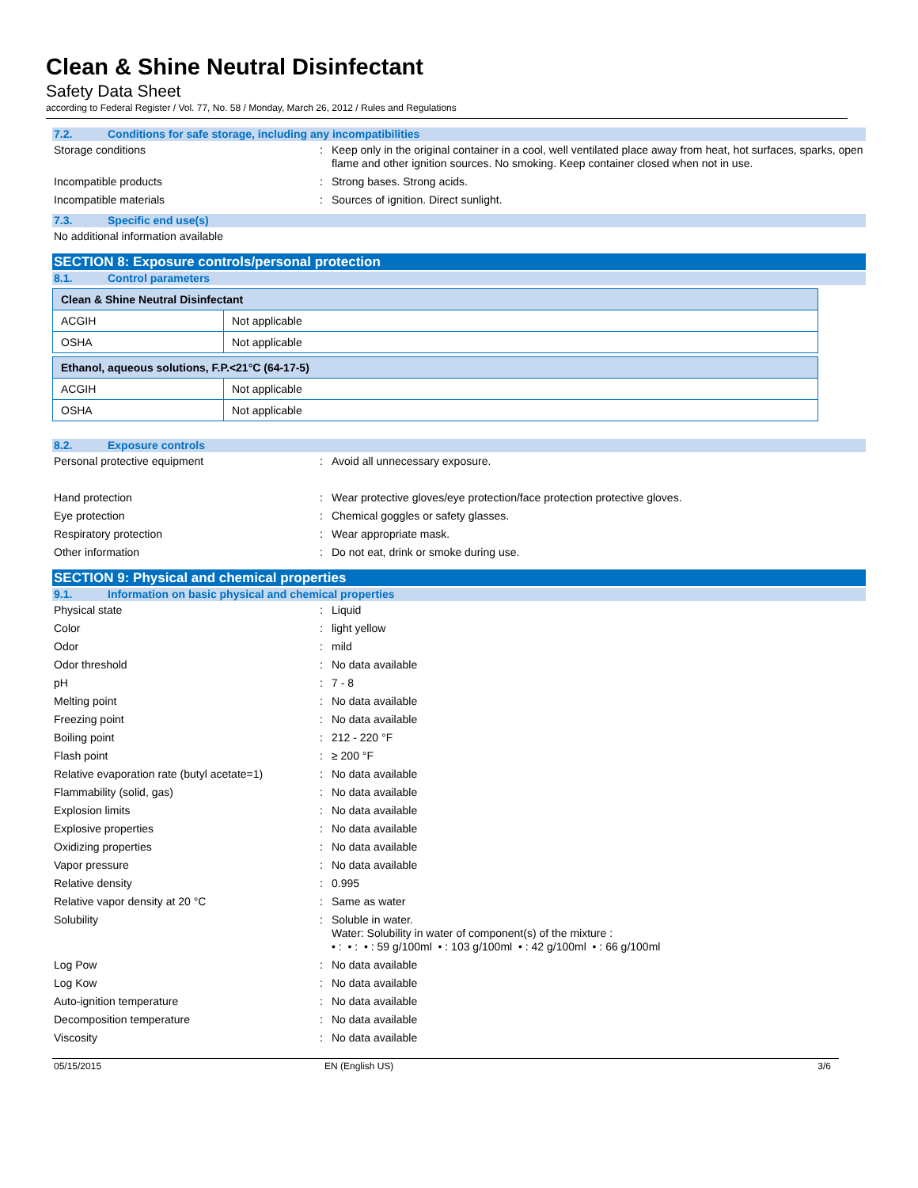Clean & Shine Neutral Disinfectant
Safety Data Sheet
according to Federal Register / Vol. 77, No. 58 / Monday, March 26, 2012 / Rules and Regulations
7.2. Conditions for safe storage, including any incompatibilities
Storage conditions : Keep only in the original container in a cool, well ventilated place away from heat, hot surfaces, sparks, open flame and other ignition sources. No smoking. Keep container closed when not in use.
Incompatible products : Strong bases. Strong acids.
Incompatible materials : Sources of ignition. Direct sunlight.
7.3. Specific end use(s)
No additional information available
SECTION 8: Exposure controls/personal protection
8.1. Control parameters
| Clean & Shine Neutral Disinfectant | |
| --- | --- |
| ACGIH | Not applicable |
| OSHA | Not applicable |
| Ethanol, aqueous solutions, F.P.<21°C (64-17-5) | |
| --- | --- |
| ACGIH | Not applicable |
| OSHA | Not applicable |
8.2. Exposure controls
Personal protective equipment : Avoid all unnecessary exposure.
Hand protection : Wear protective gloves/eye protection/face protection protective gloves.
Eye protection : Chemical goggles or safety glasses.
Respiratory protection : Wear appropriate mask.
Other information : Do not eat, drink or smoke during use.
SECTION 9: Physical and chemical properties
9.1. Information on basic physical and chemical properties
Physical state : Liquid
Color : light yellow
Odor : mild
Odor threshold : No data available
pH : 7 - 8
Melting point : No data available
Freezing point : No data available
Boiling point : 212 - 220 °F
Flash point : ≥ 200 °F
Relative evaporation rate (butyl acetate=1)
: No data available
Flammability (solid, gas) : No data available
Explosion limits : No data available
Explosive properties : No data available
Oxidizing properties : No data available
Vapor pressure : No data available
Relative density : 0.995
Relative vapor density at 20 °C : Same as water
Solubility : Soluble in water.
Water: Solubility in water of component(s) of the mixture :
• : • : • : 59 g/100ml • : 103 g/100ml • : 42 g/100ml • : 66 g/100ml
Log Pow : No data available
Log Kow : No data available
Auto-ignition temperature : No data available
Decomposition temperature : No data available
Viscosity : No data available
05/15/2015 EN (English US) 3/6